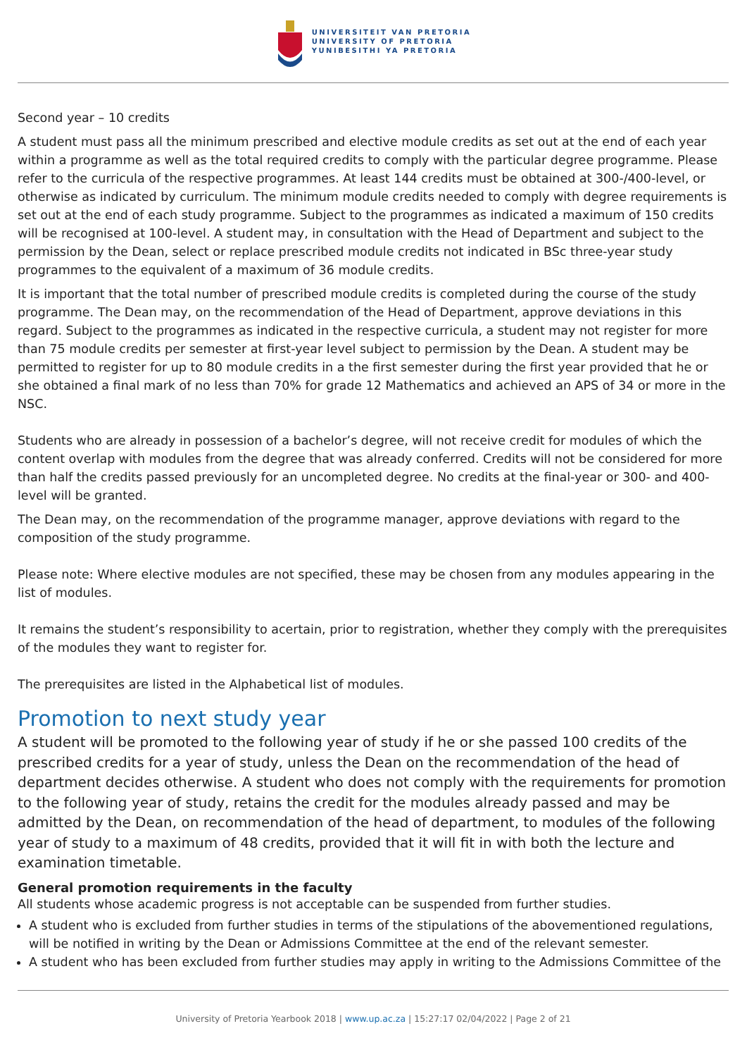UNIVERSITEIT VAN PRETORIA
UNIVERSITY OF PRETORIA
YUNIBESITHI YA PRETORIA
Second year – 10 credits
A student must pass all the minimum prescribed and elective module credits as set out at the end of each year within a programme as well as the total required credits to comply with the particular degree programme. Please refer to the curricula of the respective programmes. At least 144 credits must be obtained at 300-/400-level, or otherwise as indicated by curriculum. The minimum module credits needed to comply with degree requirements is set out at the end of each study programme. Subject to the programmes as indicated a maximum of 150 credits will be recognised at 100-level. A student may, in consultation with the Head of Department and subject to the permission by the Dean, select or replace prescribed module credits not indicated in BSc three-year study programmes to the equivalent of a maximum of 36 module credits.
It is important that the total number of prescribed module credits is completed during the course of the study programme. The Dean may, on the recommendation of the Head of Department, approve deviations in this regard. Subject to the programmes as indicated in the respective curricula, a student may not register for more than 75 module credits per semester at first-year level subject to permission by the Dean. A student may be permitted to register for up to 80 module credits in a the first semester during the first year provided that he or she obtained a final mark of no less than 70% for grade 12 Mathematics and achieved an APS of 34 or more in the NSC.
Students who are already in possession of a bachelor’s degree, will not receive credit for modules of which the content overlap with modules from the degree that was already conferred. Credits will not be considered for more than half the credits passed previously for an uncompleted degree. No credits at the final-year or 300- and 400-level will be granted.
The Dean may, on the recommendation of the programme manager, approve deviations with regard to the composition of the study programme.
Please note: Where elective modules are not specified, these may be chosen from any modules appearing in the list of modules.
It remains the student’s responsibility to acertain, prior to registration, whether they comply with the prerequisites of the modules they want to register for.
The prerequisites are listed in the Alphabetical list of modules.
Promotion to next study year
A student will be promoted to the following year of study if he or she passed 100 credits of the prescribed credits for a year of study, unless the Dean on the recommendation of the head of department decides otherwise. A student who does not comply with the requirements for promotion to the following year of study, retains the credit for the modules already passed and may be admitted by the Dean, on recommendation of the head of department, to modules of the following year of study to a maximum of 48 credits, provided that it will fit in with both the lecture and examination timetable.
General promotion requirements in the faculty
All students whose academic progress is not acceptable can be suspended from further studies.
A student who is excluded from further studies in terms of the stipulations of the abovementioned regulations, will be notified in writing by the Dean or Admissions Committee at the end of the relevant semester.
A student who has been excluded from further studies may apply in writing to the Admissions Committee of the
University of Pretoria Yearbook 2018 | www.up.ac.za | 15:27:17 02/04/2022 | Page 2 of 21